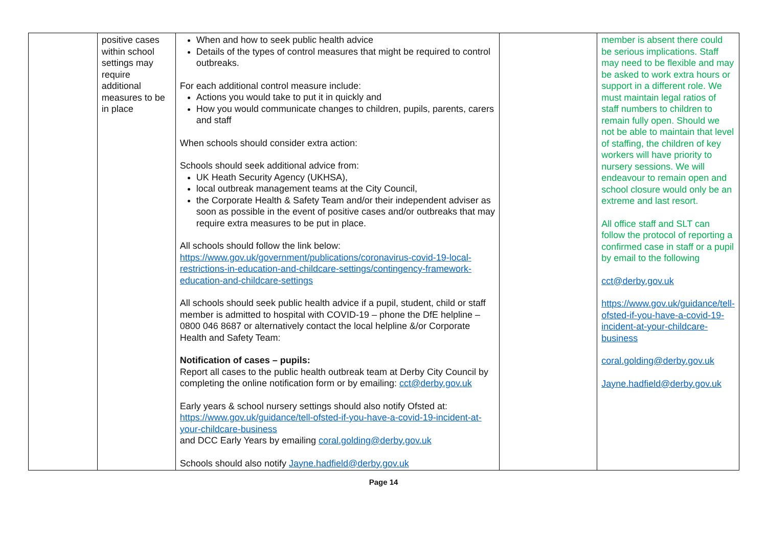| | positive cases within school settings may require additional measures to be in place | When and how to seek public health advice Details of the types of control measures that might be required to control outbreaks. For each additional control measure include: Actions you would take to put it in quickly and How you would communicate changes to children, pupils, parents, carers and staff When schools should consider extra action: Schools should seek additional advice from: UK Heath Security Agency (UKHSA), local outbreak management teams at the City Council, the Corporate Health & Safety Team and/or their independent adviser as soon as possible in the event of positive cases and/or outbreaks that may require extra measures to be put in place. All schools should follow the link below: https://www.gov.uk/government/publications/coronavirus-covid-19-local-restrictions-in-education-and-childcare-settings/contingency-framework-education-and-childcare-settings All schools should seek public health advice if a pupil, student, child or staff member is admitted to hospital with COVID-19 – phone the DfE helpline – 0800 046 8687 or alternatively contact the local helpline &/or Corporate Health and Safety Team: Notification of cases – pupils: Report all cases to the public health outbreak team at Derby City Council by completing the online notification form or by emailing: cct@derby.gov.uk Early years & school nursery settings should also notify Ofsted at: https://www.gov.uk/guidance/tell-ofsted-if-you-have-a-covid-19-incident-at-your-childcare-business and DCC Early Years by emailing coral.golding@derby.gov.uk Schools should also notify Jayne.hadfield@derby.gov.uk | | member is absent there could be serious implications. Staff may need to be flexible and may be asked to work extra hours or support in a different role. We must maintain legal ratios of staff numbers to children to remain fully open. Should we not be able to maintain that level of staffing, the children of key workers will have priority to nursery sessions. We will endeavour to remain open and school closure would only be an extreme and last resort. All office staff and SLT can follow the protocol of reporting a confirmed case in staff or a pupil by email to the following cct@derby.gov.uk https://www.gov.uk/guidance/tell-ofsted-if-you-have-a-covid-19-incident-at-your-childcare-business coral.golding@derby.gov.uk Jayne.hadfield@derby.gov.uk |
Page 14